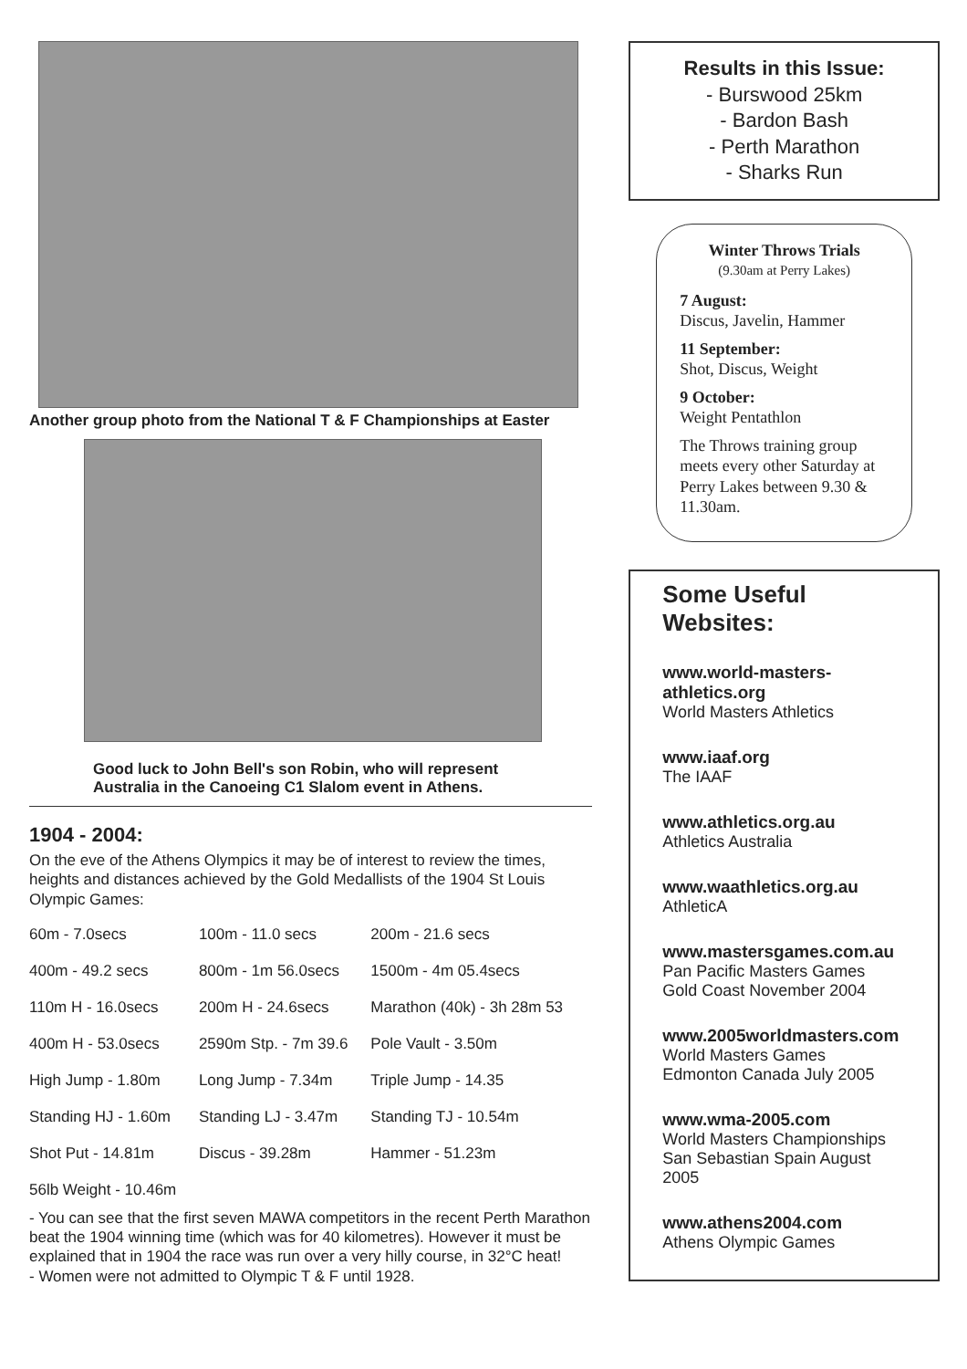Another group photo from the National T & F Championships at Easter
Good luck to John Bell's son Robin, who will represent
Australia in the Canoeing C1 Slalom event in Athens.
1904 - 2004:
On the eve of the Athens Olympics it may be of interest to review the times, heights and distances achieved by the Gold Medallists of the 1904 St Louis Olympic Games:
| 60m - 7.0secs | 100m - 11.0 secs | 200m - 21.6 secs |
| 400m - 49.2 secs | 800m - 1m 56.0secs | 1500m - 4m 05.4secs |
| 110m H - 16.0secs | 200m H - 24.6secs | Marathon (40k) - 3h 28m 53 |
| 400m H - 53.0secs | 2590m Stp. - 7m 39.6 | Pole Vault - 3.50m |
| High Jump - 1.80m | Long Jump - 7.34m | Triple Jump - 14.35 |
| Standing HJ - 1.60m | Standing LJ - 3.47m | Standing TJ - 10.54m |
| Shot Put - 14.81m | Discus - 39.28m | Hammer - 51.23m |
| 56lb Weight - 10.46m | | |
- You can see that the first seven MAWA competitors in the recent Perth Marathon beat the 1904 winning time (which was for 40 kilometres). However it must be explained that in 1904 the race was run over a very hilly course, in 32°C heat!
- Women were not admitted to Olympic T & F until 1928.
Results in this Issue:
- Burswood 25km
- Bardon Bash
- Perth Marathon
- Sharks Run
Winter Throws Trials
(9.30am at Perry Lakes)
7 August:
Discus, Javelin, Hammer
11 September:
Shot, Discus, Weight
9 October:
Weight Pentathlon
The Throws training group meets every other Saturday at Perry Lakes between 9.30 & 11.30am.
Some Useful Websites:
www.world-masters-athletics.org
World Masters Athletics
www.iaaf.org
The IAAF
www.athletics.org.au
Athletics Australia
www.waathletics.org.au
AthleticA
www.mastersgames.com.au
Pan Pacific Masters Games
Gold Coast November 2004
www.2005worldmasters.com
World Masters Games
Edmonton Canada July 2005
www.wma-2005.com
World Masters Championships
San Sebastian Spain August 2005
www.athens2004.com
Athens Olympic Games